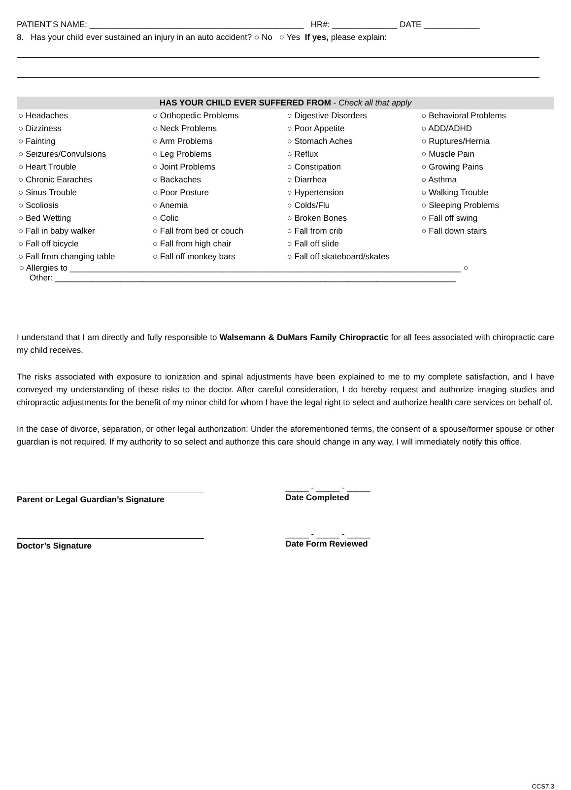PATIENT’S NAME: ______________________________________________ HR#: ______________ DATE ____________
8. Has your child ever sustained an injury in an auto accident? ○ No ○ Yes If yes, please explain:
HAS YOUR CHILD EVER SUFFERED FROM - Check all that apply
| ○ Headaches | ○ Orthopedic Problems | ○ Digestive Disorders | ○ Behavioral Problems |
| ○ Dizziness | ○ Neck Problems | ○ Poor Appetite | ○ ADD/ADHD |
| ○ Fainting | ○ Arm Problems | ○ Stomach Aches | ○ Ruptures/Hernia |
| ○ Seizures/Convulsions | ○ Leg Problems | ○ Reflux | ○ Muscle Pain |
| ○ Heart Trouble | ○ Joint Problems | ○ Constipation | ○ Growing Pains |
| ○ Chronic Earaches | ○ Backaches | ○ Diarrhea | ○ Asthma |
| ○ Sinus Trouble | ○ Poor Posture | ○ Hypertension | ○ Walking Trouble |
| ○ Scoliosis | ○ Anemia | ○ Colds/Flu | ○ Sleeping Problems |
| ○ Bed Wetting | ○ Colic | ○ Broken Bones | ○ Fall off swing |
| ○ Fall in baby walker | ○ Fall from bed or couch | ○ Fall from crib | ○ Fall down stairs |
| ○ Fall off bicycle | ○ Fall from high chair | ○ Fall off slide | |
| ○ Fall from changing table | ○ Fall off monkey bars | ○ Fall off skateboard/skates | |
○ Allergies to ____________________________________________________________________________________ ○
Other: ______________________________________________________________________________________
I understand that I am directly and fully responsible to Walsemann & DuMars Family Chiropractic for all fees associated with chiropractic care my child receives.
The risks associated with exposure to ionization and spinal adjustments have been explained to me to my complete satisfaction, and I have conveyed my understanding of these risks to the doctor. After careful consideration, I do hereby request and authorize imaging studies and chiropractic adjustments for the benefit of my minor child for whom I have the legal right to select and authorize health care services on behalf of.
In the case of divorce, separation, or other legal authorization: Under the aforementioned terms, the consent of a spouse/former spouse or other guardian is not required. If my authority to so select and authorize this care should change in any way, I will immediately notify this office.
Parent or Legal Guardian’s Signature _____ - _____ - _____
Date Completed
Doctor’s Signature _____ - _____ - _____
Date Form Reviewed
CCS7.3